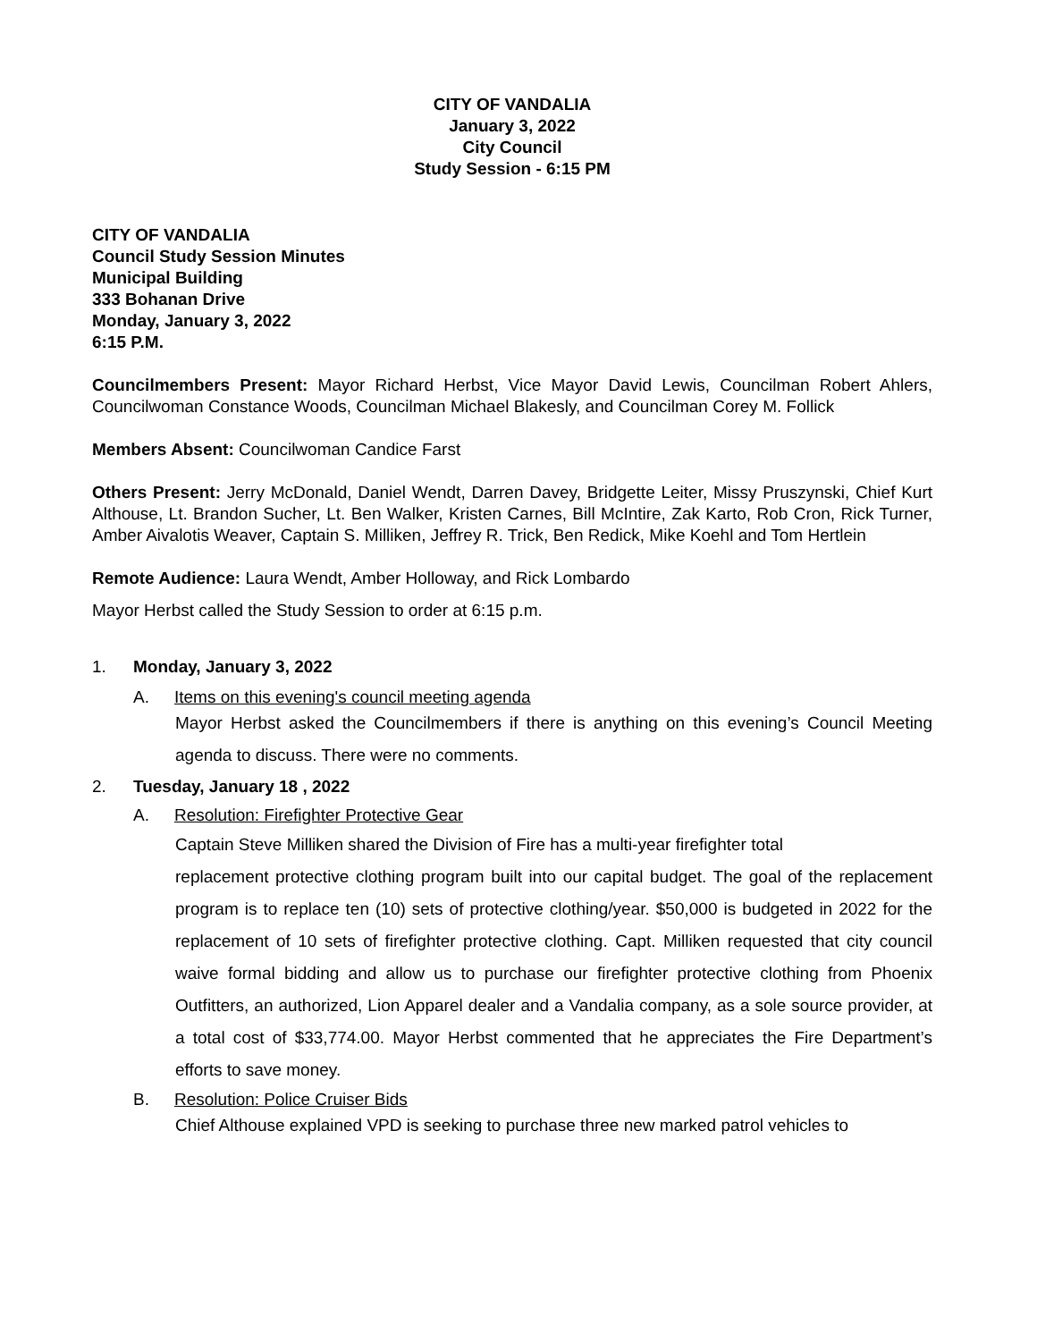CITY OF VANDALIA
January 3, 2022
City Council
Study Session - 6:15 PM
CITY OF VANDALIA
Council Study Session Minutes
Municipal Building
333 Bohanan Drive
Monday, January 3, 2022
6:15 P.M.
Councilmembers Present: Mayor Richard Herbst, Vice Mayor David Lewis, Councilman Robert Ahlers, Councilwoman Constance Woods, Councilman Michael Blakesly, and Councilman Corey M. Follick
Members Absent: Councilwoman Candice Farst
Others Present: Jerry McDonald, Daniel Wendt, Darren Davey, Bridgette Leiter, Missy Pruszynski, Chief Kurt Althouse, Lt. Brandon Sucher, Lt. Ben Walker, Kristen Carnes, Bill McIntire, Zak Karto, Rob Cron, Rick Turner, Amber Aivalotis Weaver, Captain S. Milliken, Jeffrey R. Trick, Ben Redick, Mike Koehl and Tom Hertlein
Remote Audience: Laura Wendt, Amber Holloway, and Rick Lombardo
Mayor Herbst called the Study Session to order at 6:15 p.m.
1. Monday, January 3, 2022
A. Items on this evening's council meeting agenda
Mayor Herbst asked the Councilmembers if there is anything on this evening’s Council Meeting agenda to discuss. There were no comments.
2. Tuesday, January 18 , 2022
A. Resolution: Firefighter Protective Gear
Captain Steve Milliken shared the Division of Fire has a multi-year firefighter total
replacement protective clothing program built into our capital budget. The goal of the replacement program is to replace ten (10) sets of protective clothing/year. $50,000 is budgeted in 2022 for the replacement of 10 sets of firefighter protective clothing. Capt. Milliken requested that city council waive formal bidding and allow us to purchase our firefighter protective clothing from Phoenix Outfitters, an authorized, Lion Apparel dealer and a Vandalia company, as a sole source provider, at a total cost of $33,774.00. Mayor Herbst commented that he appreciates the Fire Department’s efforts to save money.
B. Resolution: Police Cruiser Bids
Chief Althouse explained VPD is seeking to purchase three new marked patrol vehicles to